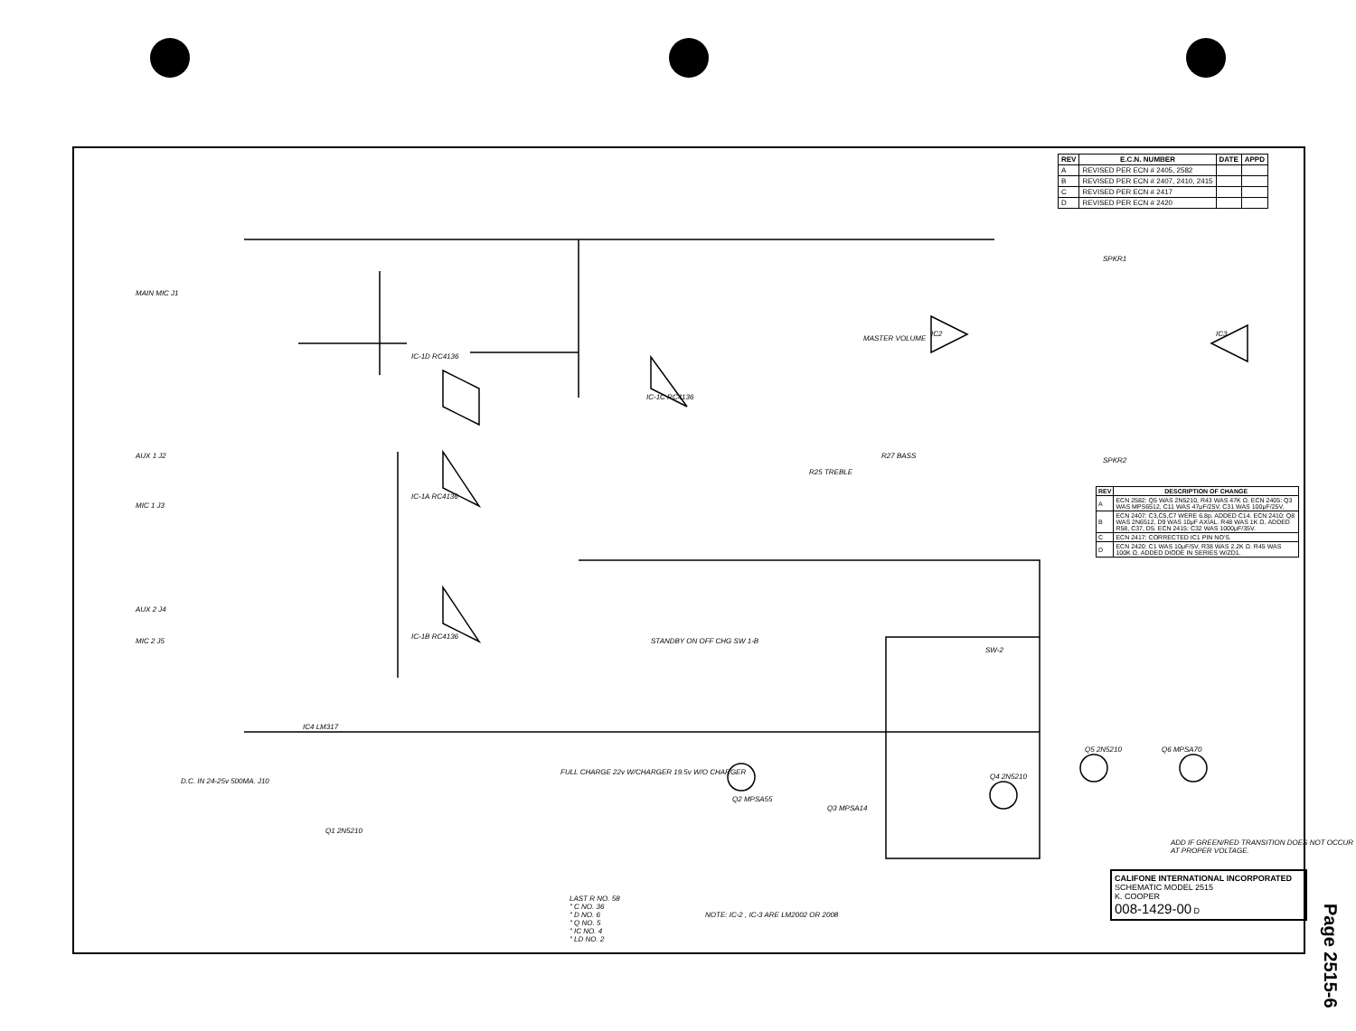MAIN MIC J1
AUX 1 J2
MIC 1 J3
AUX 2 J4
MIC 2 J5
IC-1D RC4136
IC-1C RC4136
IC-1A RC4136
IC-1B RC4136
IC2 IC3
SPKR1
SPKR2
MASTER VOLUME
R27 BASS
R25 TREBLE
IC4 LM317
D.C. IN 24-25v 500MA. J10
FULL CHARGE 22v W/CHARGER 19.5v W/O CHARGER
STANDBY ON OFF CHG SW 1-B
Q2 MPSA55
Q3 MPSA14
Q4 2N5210
Q5 2N5210 Q6 MPSA70
Q1 2N5210
SW-2
ADD IF GREEN/RED TRANSITION DOES NOT OCCUR AT PROPER VOLTAGE.
| REV | E.C.N. NUMBER | DATE | APPD |
| --- | --- | --- | --- |
| A | REVISED PER ECN # 2405, 2582 | | |
| B | REVISED PER ECN # 2407, 2410, 2415 | | |
| C | REVISED PER ECN # 2417 | | |
| D | REVISED PER ECN # 2420 | | |
| REV | DESCRIPTION OF CHANGE |
| --- | --- |
| A | ECN 2582: Q5 WAS 2N5210, R43 WAS 47K Ω. ECN 2405: Q3 WAS MPS6512, C11 WAS 47μF/25V. C31 WAS 100μF/25V. |
| B | ECN 2407: C3,C5,C7 WERE 6.8p. ADDED C14. ECN 2410: Q8 WAS 2N6512, D9 WAS 10μF AXIAL. R48 WAS 1K Ω. ADDED R58, C37, D5. ECN 2415: C32 WAS 1000μF/35V. |
| C | ECN 2417: CORRECTED IC1 PIN NO'S. |
| D | ECN 2420: C1 WAS 10μF/5V, R38 WAS 2.2K Ω. R45 WAS 100K Ω. ADDED DIODE IN SERIES W/ZD1. |
LAST R NO. 58
" C NO. 36
" D NO. 6
" Q NO. 5
" IC NO. 4
" LD NO. 2
NOTE: IC-2 , IC-3 ARE LM2002 OR 2008
CALIFONE INTERNATIONAL INCORPORATED
SCHEMATIC MODEL 2515
K. COOPER
008-1429-00 D
Page 2515-6